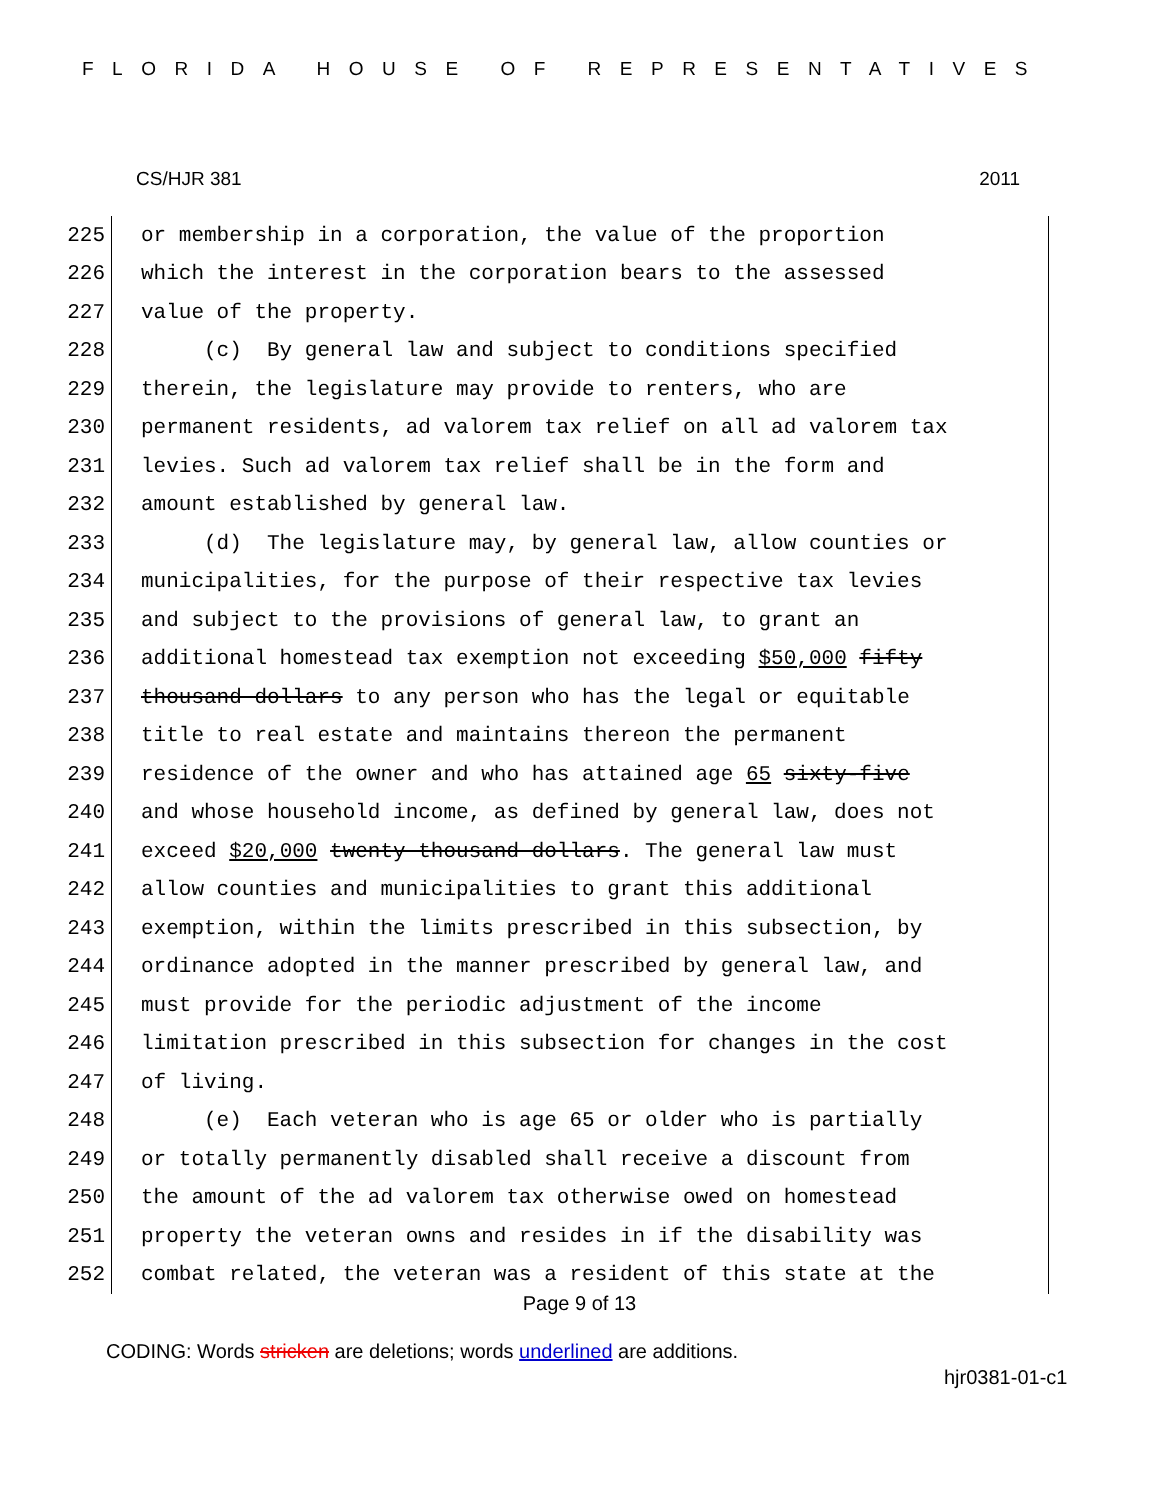FLORIDA HOUSE OF REPRESENTATIVES
CS/HJR 381 2011
225 or membership in a corporation, the value of the proportion
226 which the interest in the corporation bears to the assessed
227 value of the property.
228 (c) By general law and subject to conditions specified
229 therein, the legislature may provide to renters, who are
230 permanent residents, ad valorem tax relief on all ad valorem tax
231 levies. Such ad valorem tax relief shall be in the form and
232 amount established by general law.
233 (d) The legislature may, by general law, allow counties or
234 municipalities, for the purpose of their respective tax levies
235 and subject to the provisions of general law, to grant an
236 additional homestead tax exemption not exceeding $50,000 fifty
237 thousand dollars to any person who has the legal or equitable
238 title to real estate and maintains thereon the permanent
239 residence of the owner and who has attained age 65 sixty-five
240 and whose household income, as defined by general law, does not
241 exceed $20,000 twenty thousand dollars. The general law must
242 allow counties and municipalities to grant this additional
243 exemption, within the limits prescribed in this subsection, by
244 ordinance adopted in the manner prescribed by general law, and
245 must provide for the periodic adjustment of the income
246 limitation prescribed in this subsection for changes in the cost
247 of living.
248 (e) Each veteran who is age 65 or older who is partially
249 or totally permanently disabled shall receive a discount from
250 the amount of the ad valorem tax otherwise owed on homestead
251 property the veteran owns and resides in if the disability was
252 combat related, the veteran was a resident of this state at the
Page 9 of 13
CODING: Words stricken are deletions; words underlined are additions.
hjr0381-01-c1